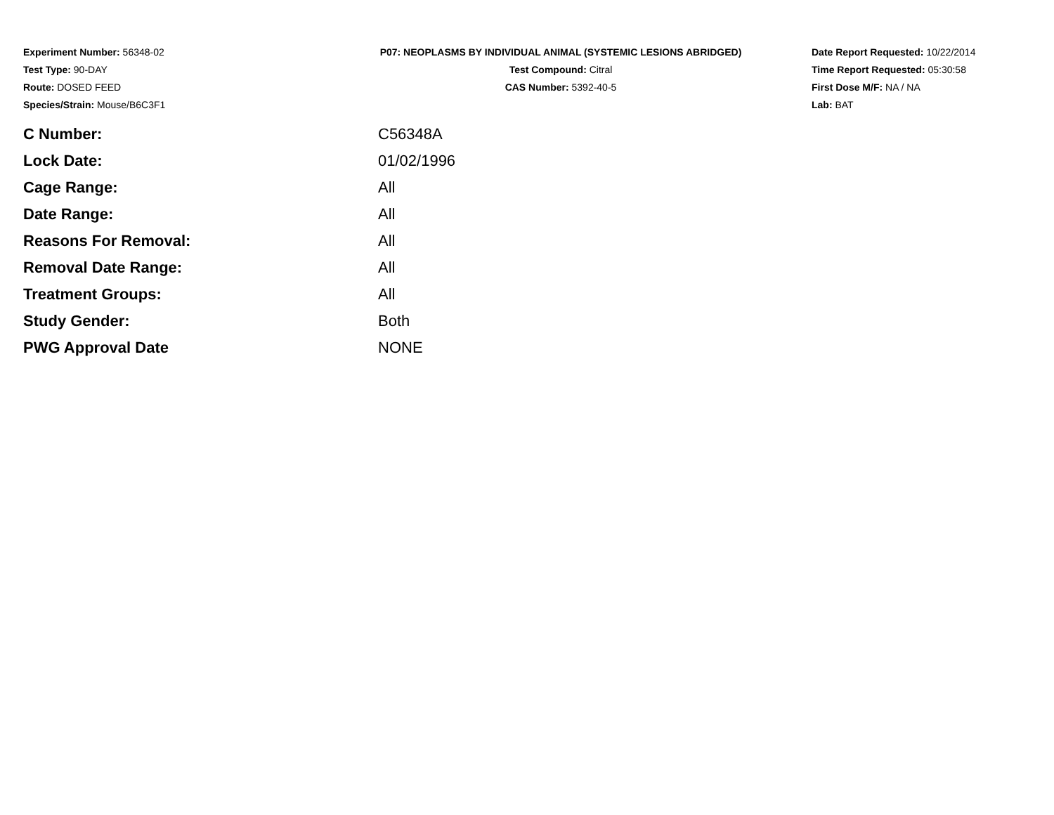Experiment Number: 56348-02
Test Type: 90-DAY
Route: DOSED FEED
Species/Strain: Mouse/B6C3F1
P07: NEOPLASMS BY INDIVIDUAL ANIMAL (SYSTEMIC LESIONS ABRIDGED)
Test Compound: Citral
CAS Number: 5392-40-5
Date Report Requested: 10/22/2014
Time Report Requested: 05:30:58
First Dose M/F: NA / NA
Lab: BAT
| C Number: | C56348A |
| Lock Date: | 01/02/1996 |
| Cage Range: | All |
| Date Range: | All |
| Reasons For Removal: | All |
| Removal Date Range: | All |
| Treatment Groups: | All |
| Study Gender: | Both |
| PWG Approval Date | NONE |